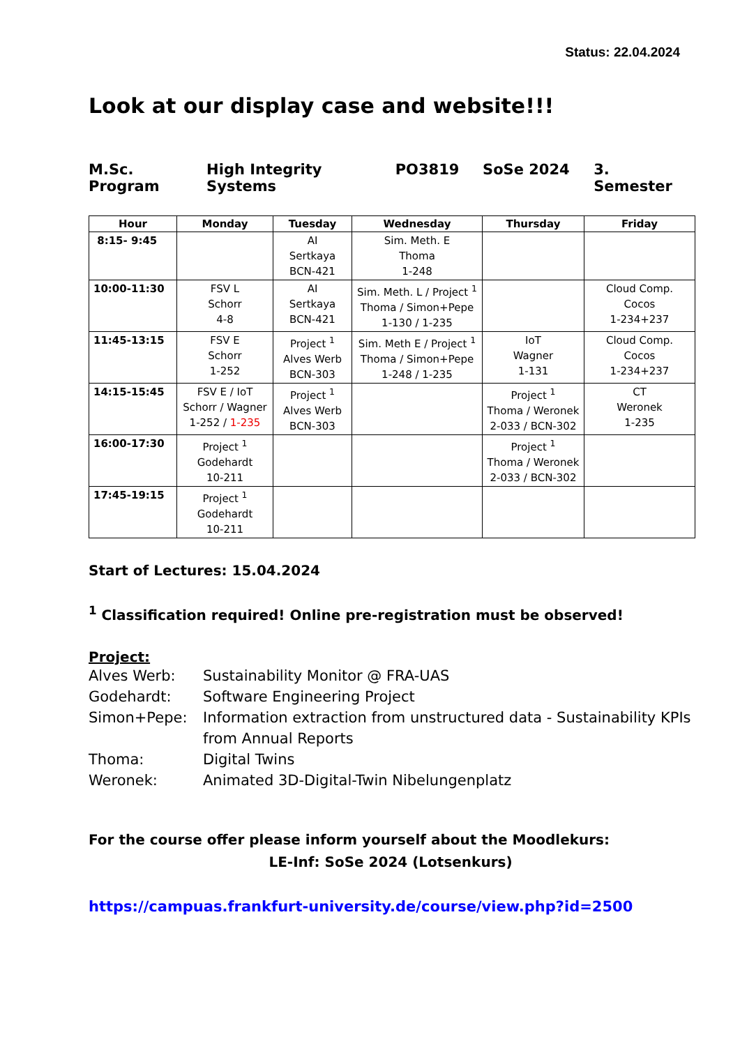Status: 22.04.2024
Look at our display case and website!!!
M.Sc. Program High Integrity Systems PO3819 SoSe 2024 3. Semester
| Hour | Monday | Tuesday | Wednesday | Thursday | Friday |
| --- | --- | --- | --- | --- | --- |
| 8:15- 9:45 | | AI Sertkaya BCN-421 | Sim. Meth. E Thoma 1-248 | | |
| 10:00-11:30 | FSV L Schorr 4-8 | AI Sertkaya BCN-421 | Sim. Meth. L / Project <sup>1</sup> Thoma / Simon+Pepe 1-130 / 1-235 | | Cloud Comp. Cocos 1-234+237 |
| 11:45-13:15 | FSV E Schorr 1-252 | Project <sup>1</sup> Alves Werb BCN-303 | Sim. Meth E / Project <sup>1</sup> Thoma / Simon+Pepe 1-248 / 1-235 | IoT Wagner 1-131 | Cloud Comp. Cocos 1-234+237 |
| 14:15-15:45 | FSV E / IoT Schorr / Wagner 1-252 / 1-235 | Project <sup>1</sup> Alves Werb BCN-303 | | Project <sup>1</sup> Thoma / Weronek 2-033 / BCN-302 | CT Weronek 1-235 |
| 16:00-17:30 | Project <sup>1</sup> Godehardt 10-211 | | | Project <sup>1</sup> Thoma / Weronek 2-033 / BCN-302 | |
| 17:45-19:15 | Project <sup>1</sup> Godehardt 10-211 | | | | |
Start of Lectures: 15.04.2024
<sup>1</sup> Classification required! Online pre-registration must be observed!
Project:
Alves Werb: Sustainability Monitor @ FRA-UAS Godehardt: Software Engineering Project Simon+Pepe: Information extraction from unstructured data - Sustainability KPIs from Annual Reports Thoma: Digital Twins Weronek: Animated 3D-Digital-Twin Nibelungenplatz
For the course offer please inform yourself about the Moodlekurs:
LE-Inf: SoSe 2024 (Lotsenkurs)
https://campuas.frankfurt-university.de/course/view.php?id=2500